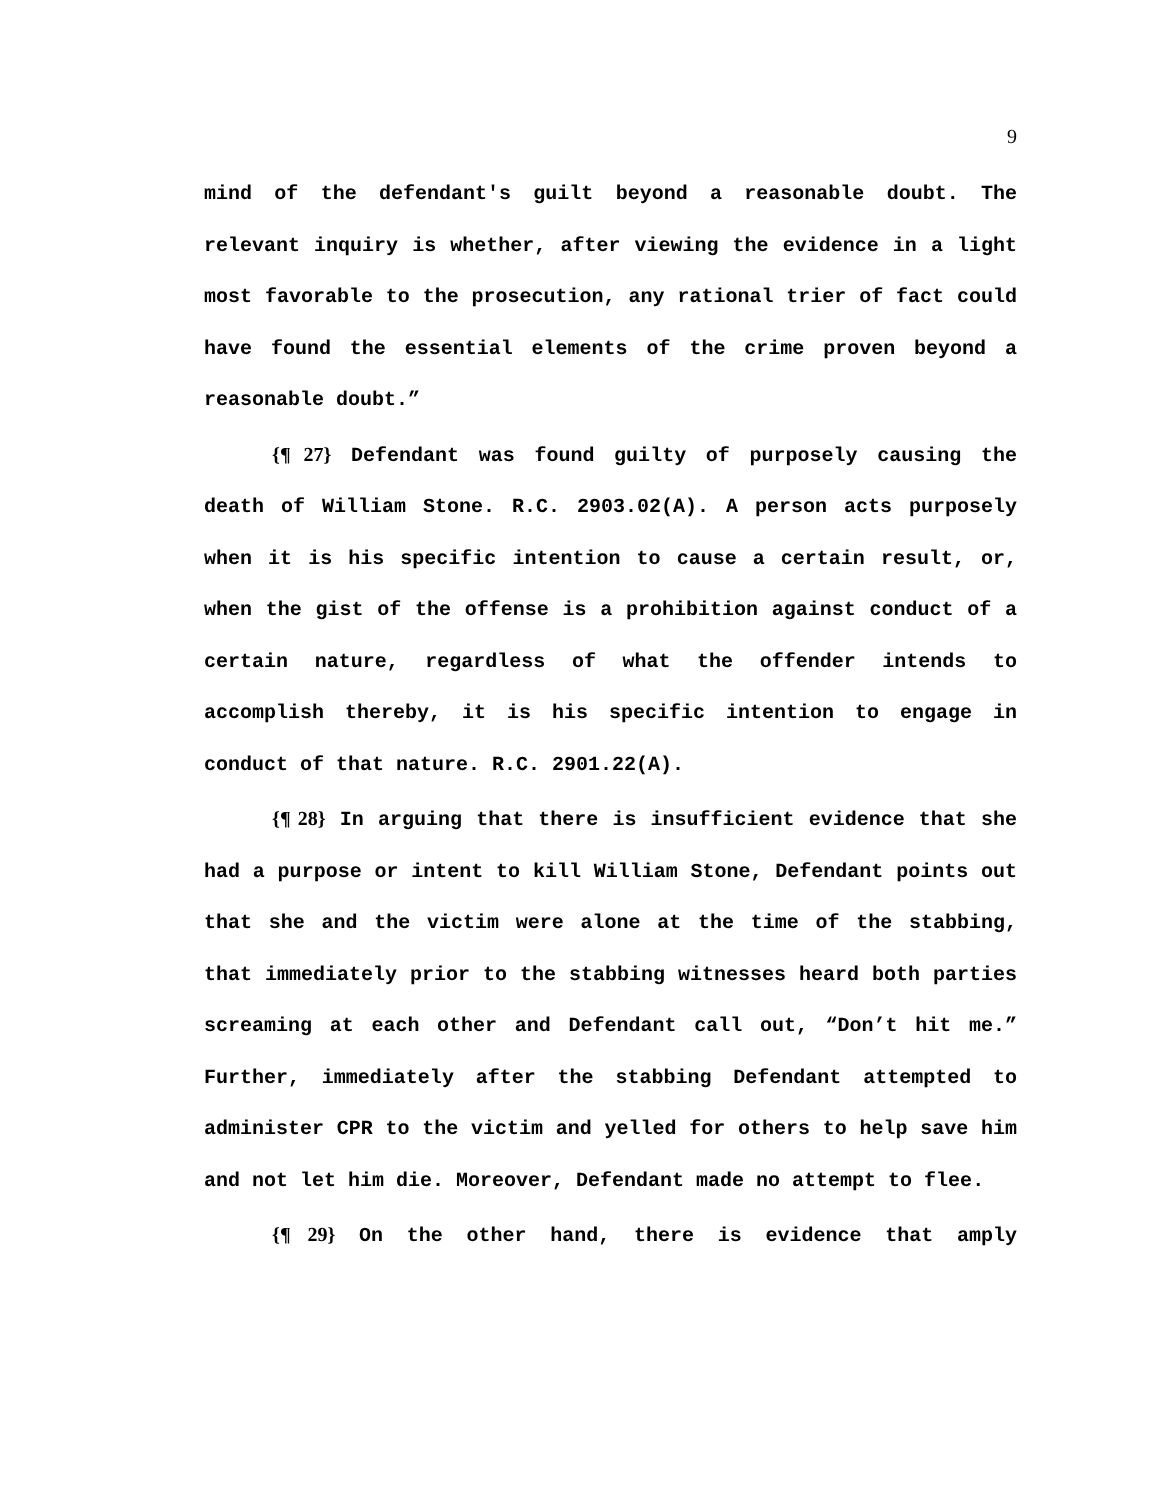9
mind of the defendant's guilt beyond a reasonable doubt. The relevant inquiry is whether, after viewing the evidence in a light most favorable to the prosecution, any rational trier of fact could have found the essential elements of the crime proven beyond a reasonable doubt.”
{¶ 27} Defendant was found guilty of purposely causing the death of William Stone. R.C. 2903.02(A). A person acts purposely when it is his specific intention to cause a certain result, or, when the gist of the offense is a prohibition against conduct of a certain nature, regardless of what the offender intends to accomplish thereby, it is his specific intention to engage in conduct of that nature. R.C. 2901.22(A).
{¶ 28} In arguing that there is insufficient evidence that she had a purpose or intent to kill William Stone, Defendant points out that she and the victim were alone at the time of the stabbing, that immediately prior to the stabbing witnesses heard both parties screaming at each other and Defendant call out, “Don’t hit me.” Further, immediately after the stabbing Defendant attempted to administer CPR to the victim and yelled for others to help save him and not let him die. Moreover, Defendant made no attempt to flee.
{¶ 29} On the other hand, there is evidence that amply